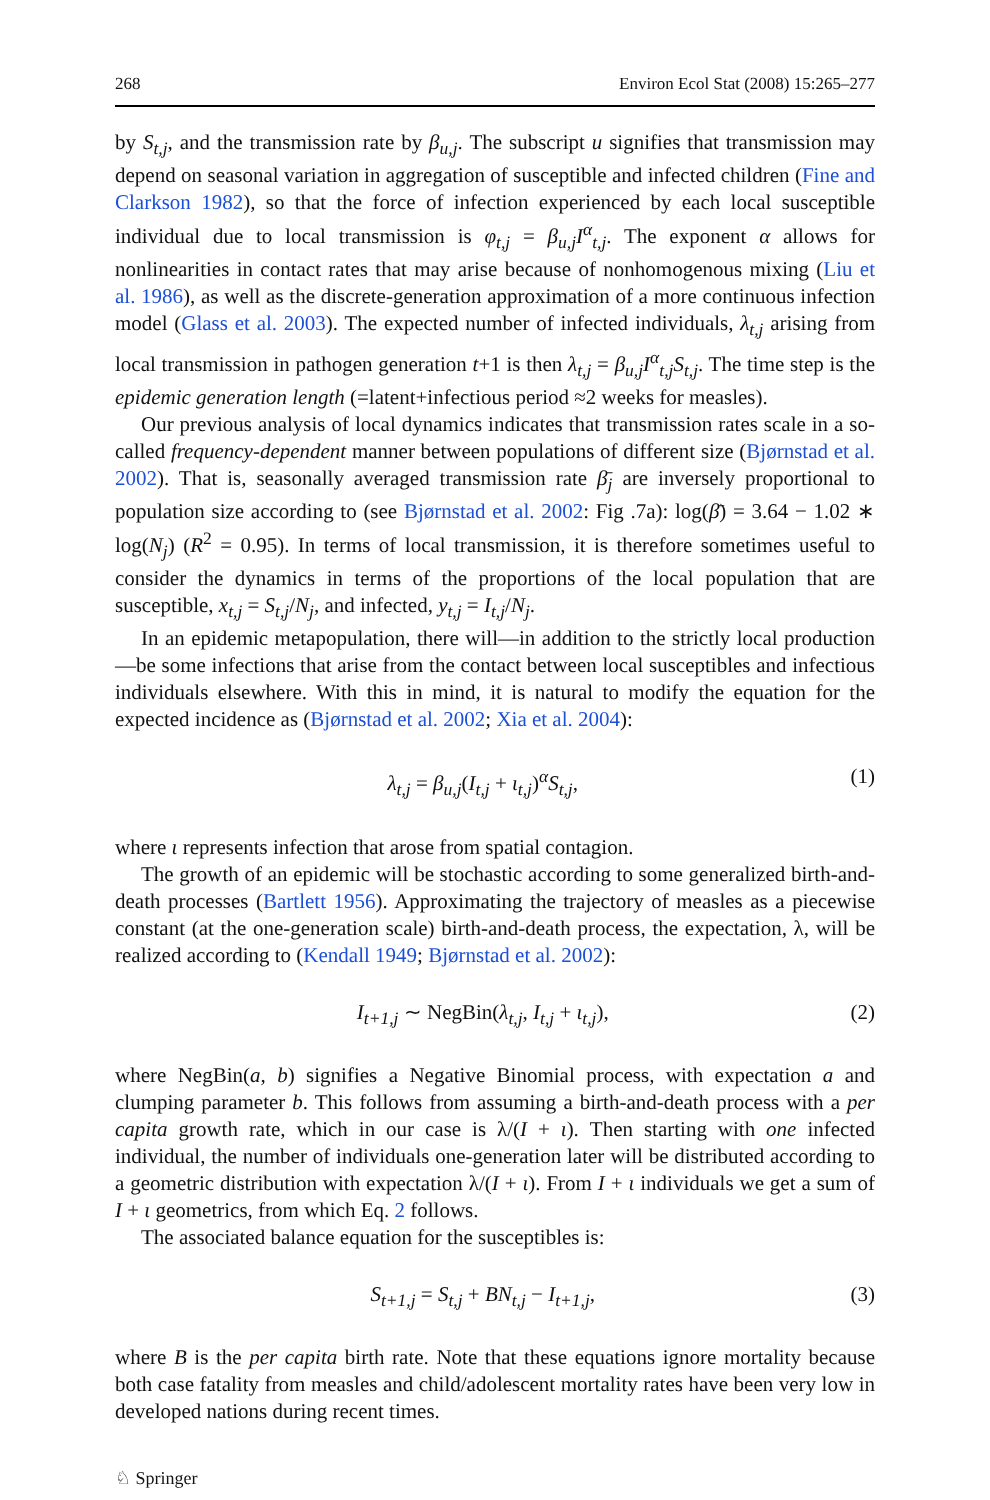268 Environ Ecol Stat (2008) 15:265–277
by S<sub>t,j</sub>, and the transmission rate by β<sub>u,j</sub>. The subscript u signifies that transmission may depend on seasonal variation in aggregation of susceptible and infected children (Fine and Clarkson 1982), so that the force of infection experienced by each local susceptible individual due to local transmission is φ<sub>t,j</sub> = β<sub>u,j</sub>I<sup>α</sup><sub>t,j</sub>. The exponent α allows for nonlinearities in contact rates that may arise because of nonhomogenous mixing (Liu et al. 1986), as well as the discrete-generation approximation of a more continuous infection model (Glass et al. 2003). The expected number of infected individuals, λ<sub>t,j</sub> arising from local transmission in pathogen generation t+1 is then λ<sub>t,j</sub> = β<sub>u,j</sub>I<sup>α</sup><sub>t,j</sub>S<sub>t,j</sub>. The time step is the epidemic generation length (=latent+infectious period ≈2 weeks for measles).
Our previous analysis of local dynamics indicates that transmission rates scale in a so-called frequency-dependent manner between populations of different size (Bjørnstad et al. 2002). That is, seasonally averaged transmission rate β̄<sub>j</sub> are inversely proportional to population size according to (see Bjørnstad et al. 2002: Fig .7a): log(β̄) = 3.64 − 1.02 ∗ log(N<sub>j</sub>) (R<sup>2</sup> = 0.95). In terms of local transmission, it is therefore sometimes useful to consider the dynamics in terms of the proportions of the local population that are susceptible, x<sub>t,j</sub> = S<sub>t,j</sub>/N<sub>j</sub>, and infected, y<sub>t,j</sub> = I<sub>t,j</sub>/N<sub>j</sub>.
In an epidemic metapopulation, there will—in addition to the strictly local production—be some infections that arise from the contact between local susceptibles and infectious individuals elsewhere. With this in mind, it is natural to modify the equation for the expected incidence as (Bjørnstad et al. 2002; Xia et al. 2004):
λ<sub>t,j</sub> = β<sub>u,j</sub>(I<sub>t,j</sub> + ι<sub>t,j</sub>)<sup>α</sup>S<sub>t,j</sub>, (1)
where ι represents infection that arose from spatial contagion.
The growth of an epidemic will be stochastic according to some generalized birth-and-death processes (Bartlett 1956). Approximating the trajectory of measles as a piecewise constant (at the one-generation scale) birth-and-death process, the expectation, λ, will be realized according to (Kendall 1949; Bjørnstad et al. 2002):
I<sub>t+1,j</sub> ∼ NegBin(λ<sub>t,j</sub>, I<sub>t,j</sub> + ι<sub>t,j</sub>), (2)
where NegBin(a, b) signifies a Negative Binomial process, with expectation a and clumping parameter b. This follows from assuming a birth-and-death process with a per capita growth rate, which in our case is λ/(I + ι). Then starting with one infected individual, the number of individuals one-generation later will be distributed according to a geometric distribution with expectation λ/(I + ι). From I + ι individuals we get a sum of I + ι geometrics, from which Eq. 2 follows.
The associated balance equation for the susceptibles is:
S<sub>t+1,j</sub> = S<sub>t,j</sub> + BN<sub>t,j</sub> − I<sub>t+1,j</sub>, (3)
where B is the per capita birth rate. Note that these equations ignore mortality because both case fatality from measles and child/adolescent mortality rates have been very low in developed nations during recent times.
♘ Springer